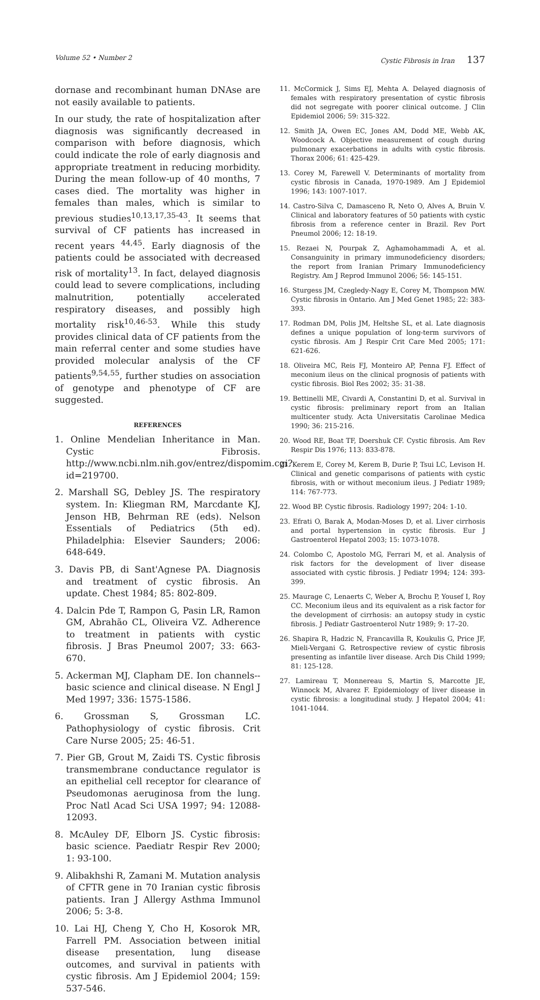Volume 52 • Number 2 Cystic Fibrosis in Iran 137
dornase and recombinant human DNAse are not easily available to patients.
In our study, the rate of hospitalization after diagnosis was significantly decreased in comparison with before diagnosis, which could indicate the role of early diagnosis and appropriate treatment in reducing morbidity. During the mean follow-up of 40 months, 7 cases died. The mortality was higher in females than males, which is similar to previous studies<sup>10,13,17,35-43</sup>. It seems that survival of CF patients has increased in recent years <sup>44,45</sup>. Early diagnosis of the patients could be associated with decreased risk of mortality<sup>13</sup>. In fact, delayed diagnosis could lead to severe complications, including malnutrition, potentially accelerated respiratory diseases, and possibly high mortality risk<sup>10,46-53</sup>. While this study provides clinical data of CF patients from the main referral center and some studies have provided molecular analysis of the CF patients<sup>9,54,55</sup>, further studies on association of genotype and phenotype of CF are suggested.
REFERENCES
1. Online Mendelian Inheritance in Man. Cystic Fibrosis. http://www.ncbi.nlm.nih.gov/entrez/dispomim.cgi?id=219700.
2. Marshall SG, Debley JS. The respiratory system. In: Kliegman RM, Marcdante KJ, Jenson HB, Behrman RE (eds). Nelson Essentials of Pediatrics (5th ed). Philadelphia: Elsevier Saunders; 2006: 648-649.
3. Davis PB, di Sant'Agnese PA. Diagnosis and treatment of cystic fibrosis. An update. Chest 1984; 85: 802-809.
4. Dalcin Pde T, Rampon G, Pasin LR, Ramon GM, Abrahão CL, Oliveira VZ. Adherence to treatment in patients with cystic fibrosis. J Bras Pneumol 2007; 33: 663-670.
5. Ackerman MJ, Clapham DE. Ion channels--basic science and clinical disease. N Engl J Med 1997; 336: 1575-1586.
6. Grossman S, Grossman LC. Pathophysiology of cystic fibrosis. Crit Care Nurse 2005; 25: 46-51.
7. Pier GB, Grout M, Zaidi TS. Cystic fibrosis transmembrane conductance regulator is an epithelial cell receptor for clearance of Pseudomonas aeruginosa from the lung. Proc Natl Acad Sci USA 1997; 94: 12088-12093.
8. McAuley DF, Elborn JS. Cystic fibrosis: basic science. Paediatr Respir Rev 2000; 1: 93-100.
9. Alibakhshi R, Zamani M. Mutation analysis of CFTR gene in 70 Iranian cystic fibrosis patients. Iran J Allergy Asthma Immunol 2006; 5: 3-8.
10. Lai HJ, Cheng Y, Cho H, Kosorok MR, Farrell PM. Association between initial disease presentation, lung disease outcomes, and survival in patients with cystic fibrosis. Am J Epidemiol 2004; 159: 537-546.
11. McCormick J, Sims EJ, Mehta A. Delayed diagnosis of females with respiratory presentation of cystic fibrosis did not segregate with poorer clinical outcome. J Clin Epidemiol 2006; 59: 315-322.
12. Smith JA, Owen EC, Jones AM, Dodd ME, Webb AK, Woodcock A. Objective measurement of cough during pulmonary exacerbations in adults with cystic fibrosis. Thorax 2006; 61: 425-429.
13. Corey M, Farewell V. Determinants of mortality from cystic fibrosis in Canada, 1970-1989. Am J Epidemiol 1996; 143: 1007-1017.
14. Castro-Silva C, Damasceno R, Neto O, Alves A, Bruin V. Clinical and laboratory features of 50 patients with cystic fibrosis from a reference center in Brazil. Rev Port Pneumol 2006; 12: 18-19.
15. Rezaei N, Pourpak Z, Aghamohammadi A, et al. Consanguinity in primary immunodeficiency disorders; the report from Iranian Primary Immunodeficiency Registry. Am J Reprod Immunol 2006; 56: 145-151.
16. Sturgess JM, Czegledy-Nagy E, Corey M, Thompson MW. Cystic fibrosis in Ontario. Am J Med Genet 1985; 22: 383-393.
17. Rodman DM, Polis JM, Heltshe SL, et al. Late diagnosis defines a unique population of long-term survivors of cystic fibrosis. Am J Respir Crit Care Med 2005; 171: 621-626.
18. Oliveira MC, Reis FJ, Monteiro AP, Penna FJ. Effect of meconium ileus on the clinical prognosis of patients with cystic fibrosis. Biol Res 2002; 35: 31-38.
19. Bettinelli ME, Civardi A, Constantini D, et al. Survival in cystic fibrosis: preliminary report from an Italian multicenter study. Acta Universitatis Carolinae Medica 1990; 36: 215-216.
20. Wood RE, Boat TF, Doershuk CF. Cystic fibrosis. Am Rev Respir Dis 1976; 113: 833-878.
21. Kerem E, Corey M, Kerem B, Durie P, Tsui LC, Levison H. Clinical and genetic comparisons of patients with cystic fibrosis, with or without meconium ileus. J Pediatr 1989; 114: 767-773.
22. Wood BP. Cystic fibrosis. Radiology 1997; 204: 1-10.
23. Efrati O, Barak A, Modan-Moses D, et al. Liver cirrhosis and portal hypertension in cystic fibrosis. Eur J Gastroenterol Hepatol 2003; 15: 1073-1078.
24. Colombo C, Apostolo MG, Ferrari M, et al. Analysis of risk factors for the development of liver disease associated with cystic fibrosis. J Pediatr 1994; 124: 393-399.
25. Maurage C, Lenaerts C, Weber A, Brochu P, Yousef I, Roy CC. Meconium ileus and its equivalent as a risk factor for the development of cirrhosis: an autopsy study in cystic fibrosis. J Pediatr Gastroenterol Nutr 1989; 9: 17–20.
26. Shapira R, Hadzic N, Francavilla R, Koukulis G, Price JF, Mieli-Vergani G. Retrospective review of cystic fibrosis presenting as infantile liver disease. Arch Dis Child 1999; 81: 125-128.
27. Lamireau T, Monnereau S, Martin S, Marcotte JE, Winnock M, Alvarez F. Epidemiology of liver disease in cystic fibrosis: a longitudinal study. J Hepatol 2004; 41: 1041-1044.